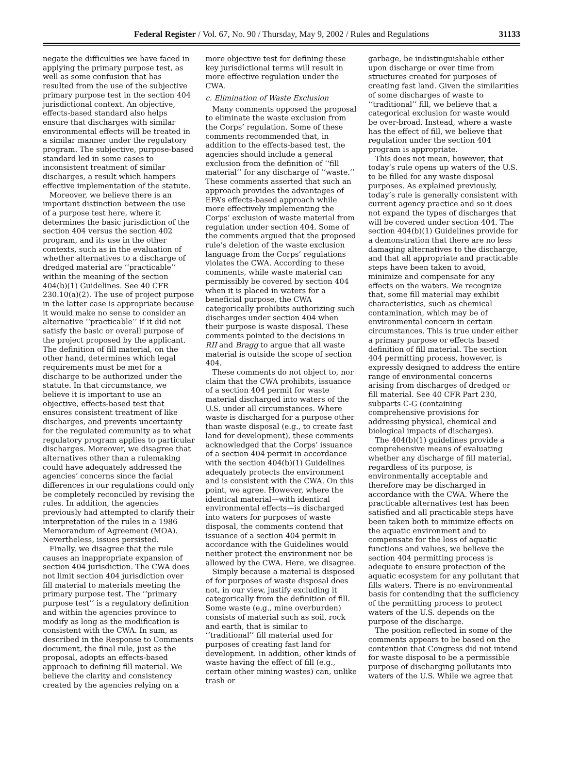Federal Register / Vol. 67, No. 90 / Thursday, May 9, 2002 / Rules and Regulations 31133
negate the difficulties we have faced in applying the primary purpose test, as well as some confusion that has resulted from the use of the subjective primary purpose test in the section 404 jurisdictional context. An objective, effects-based standard also helps ensure that discharges with similar environmental effects will be treated in a similar manner under the regulatory program. The subjective, purpose-based standard led in some cases to inconsistent treatment of similar discharges, a result which hampers effective implementation of the statute.
Moreover, we believe there is an important distinction between the use of a purpose test here, where it determines the basic jurisdiction of the section 404 versus the section 402 program, and its use in the other contexts, such as in the evaluation of whether alternatives to a discharge of dredged material are ‘‘practicable’’ within the meaning of the section 404(b)(1) Guidelines. See 40 CFR 230.10(a)(2). The use of project purpose in the latter case is appropriate because it would make no sense to consider an alternative ‘‘practicable’’ if it did not satisfy the basic or overall purpose of the project proposed by the applicant. The definition of fill material, on the other hand, determines which legal requirements must be met for a discharge to be authorized under the statute. In that circumstance, we believe it is important to use an objective, effects-based test that ensures consistent treatment of like discharges, and prevents uncertainty for the regulated community as to what regulatory program applies to particular discharges. Moreover, we disagree that alternatives other than a rulemaking could have adequately addressed the agencies’ concerns since the facial differences in our regulations could only be completely reconciled by revising the rules. In addition, the agencies previously had attempted to clarify their interpretation of the rules in a 1986 Memorandum of Agreement (MOA). Nevertheless, issues persisted.
Finally, we disagree that the rule causes an inappropriate expansion of section 404 jurisdiction. The CWA does not limit section 404 jurisdiction over fill material to materials meeting the primary purpose test. The ‘‘primary purpose test’’ is a regulatory definition and within the agencies province to modify as long as the modification is consistent with the CWA. In sum, as described in the Response to Comments document, the final rule, just as the proposal, adopts an effects-based approach to defining fill material. We believe the clarity and consistency created by the agencies relying on a
more objective test for defining these key jurisdictional terms will result in more effective regulation under the CWA.
c. Elimination of Waste Exclusion
Many comments opposed the proposal to eliminate the waste exclusion from the Corps’ regulation. Some of these comments recommended that, in addition to the effects-based test, the agencies should include a general exclusion from the definition of ‘‘fill material’’ for any discharge of ‘‘waste.’’ These comments asserted that such an approach provides the advantages of EPA’s effects-based approach while more effectively implementing the Corps’ exclusion of waste material from regulation under section 404. Some of the comments argued that the proposed rule’s deletion of the waste exclusion language from the Corps’ regulations violates the CWA. According to these comments, while waste material can permissibly be covered by section 404 when it is placed in waters for a beneficial purpose, the CWA categorically prohibits authorizing such discharges under section 404 when their purpose is waste disposal. These comments pointed to the decisions in RII and Bragg to argue that all waste material is outside the scope of section 404.
These comments do not object to, nor claim that the CWA prohibits, issuance of a section 404 permit for waste material discharged into waters of the U.S. under all circumstances. Where waste is discharged for a purpose other than waste disposal (e.g., to create fast land for development), these comments acknowledged that the Corps’ issuance of a section 404 permit in accordance with the section 404(b)(1) Guidelines adequately protects the environment and is consistent with the CWA. On this point, we agree. However, where the identical material—with identical environmental effects—is discharged into waters for purposes of waste disposal, the comments contend that issuance of a section 404 permit in accordance with the Guidelines would neither protect the environment nor be allowed by the CWA. Here, we disagree.
Simply because a material is disposed of for purposes of waste disposal does not, in our view, justify excluding it categorically from the definition of fill. Some waste (e.g., mine overburden) consists of material such as soil, rock and earth, that is similar to ‘‘traditional’’ fill material used for purposes of creating fast land for development. In addition, other kinds of waste having the effect of fill (e.g., certain other mining wastes) can, unlike trash or
garbage, be indistinguishable either upon discharge or over time from structures created for purposes of creating fast land. Given the similarities of some discharges of waste to ‘‘traditional’’ fill, we believe that a categorical exclusion for waste would be over-broad. Instead, where a waste has the effect of fill, we believe that regulation under the section 404 program is appropriate.
This does not mean, however, that today’s rule opens up waters of the U.S. to be filled for any waste disposal purposes. As explained previously, today’s rule is generally consistent with current agency practice and so it does not expand the types of discharges that will be covered under section 404. The section 404(b)(1) Guidelines provide for a demonstration that there are no less damaging alternatives to the discharge, and that all appropriate and practicable steps have been taken to avoid, minimize and compensate for any effects on the waters. We recognize that, some fill material may exhibit characteristics, such as chemical contamination, which may be of environmental concern in certain circumstances. This is true under either a primary purpose or effects based definition of fill material. The section 404 permitting process, however, is expressly designed to address the entire range of environmental concerns arising from discharges of dredged or fill material. See 40 CFR Part 230, subparts C-G (containing comprehensive provisions for addressing physical, chemical and biological impacts of discharges).
The 404(b)(1) guidelines provide a comprehensive means of evaluating whether any discharge of fill material, regardless of its purpose, is environmentally acceptable and therefore may be discharged in accordance with the CWA. Where the practicable alternatives test has been satisfied and all practicable steps have been taken both to minimize effects on the aquatic environment and to compensate for the loss of aquatic functions and values, we believe the section 404 permitting process is adequate to ensure protection of the aquatic ecosystem for any pollutant that fills waters. There is no environmental basis for contending that the sufficiency of the permitting process to protect waters of the U.S. depends on the purpose of the discharge.
The position reflected in some of the comments appears to be based on the contention that Congress did not intend for waste disposal to be a permissible purpose of discharging pollutants into waters of the U.S. While we agree that